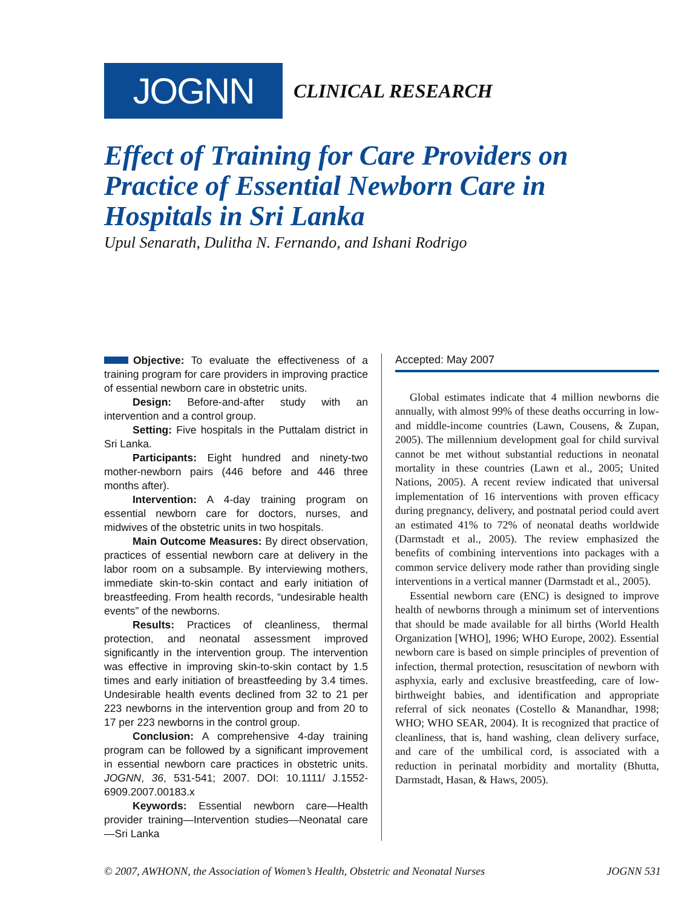JOGNN
CLINICAL RESEARCH
Effect of Training for Care Providers on Practice of Essential Newborn Care in Hospitals in Sri Lanka
Upul Senarath, Dulitha N. Fernando, and Ishani Rodrigo
Objective: To evaluate the effectiveness of a training program for care providers in improving practice of essential newborn care in obstetric units.
Design: Before-and-after study with an intervention and a control group.
Setting: Five hospitals in the Puttalam district in Sri Lanka.
Participants: Eight hundred and ninety-two mother-newborn pairs (446 before and 446 three months after).
Intervention: A 4-day training program on essential newborn care for doctors, nurses, and midwives of the obstetric units in two hospitals.
Main Outcome Measures: By direct observation, practices of essential newborn care at delivery in the labor room on a subsample. By interviewing mothers, immediate skin-to-skin contact and early initiation of breastfeeding. From health records, “undesirable health events” of the newborns.
Results: Practices of cleanliness, thermal protection, and neonatal assessment improved significantly in the intervention group. The intervention was effective in improving skin-to-skin contact by 1.5 times and early initiation of breastfeeding by 3.4 times. Undesirable health events declined from 32 to 21 per 223 newborns in the intervention group and from 20 to 17 per 223 newborns in the control group.
Conclusion: A comprehensive 4-day training program can be followed by a significant improvement in essential newborn care practices in obstetric units. JOGNN, 36, 531-541; 2007. DOI: 10.1111/ J.1552-6909.2007.00183.x
Keywords: Essential newborn care—Health provider training—Intervention studies—Neonatal care—Sri Lanka
Accepted: May 2007
Global estimates indicate that 4 million newborns die annually, with almost 99% of these deaths occurring in low- and middle-income countries (Lawn, Cousens, & Zupan, 2005). The millennium development goal for child survival cannot be met without substantial reductions in neonatal mortality in these countries (Lawn et al., 2005; United Nations, 2005). A recent review indicated that universal implementation of 16 interventions with proven efficacy during pregnancy, delivery, and postnatal period could avert an estimated 41% to 72% of neonatal deaths worldwide (Darmstadt et al., 2005). The review emphasized the benefits of combining interventions into packages with a common service delivery mode rather than providing single interventions in a vertical manner (Darmstadt et al., 2005).
Essential newborn care (ENC) is designed to improve health of newborns through a minimum set of interventions that should be made available for all births (World Health Organization [WHO], 1996; WHO Europe, 2002). Essential newborn care is based on simple principles of prevention of infection, thermal protection, resuscitation of newborn with asphyxia, early and exclusive breastfeeding, care of low-birthweight babies, and identification and appropriate referral of sick neonates (Costello & Manandhar, 1998; WHO; WHO SEAR, 2004). It is recognized that practice of cleanliness, that is, hand washing, clean delivery surface, and care of the umbilical cord, is associated with a reduction in perinatal morbidity and mortality (Bhutta, Darmstadt, Hasan, & Haws, 2005).
© 2007, AWHONN, the Association of Women’s Health, Obstetric and Neonatal Nurses JOGNN 531